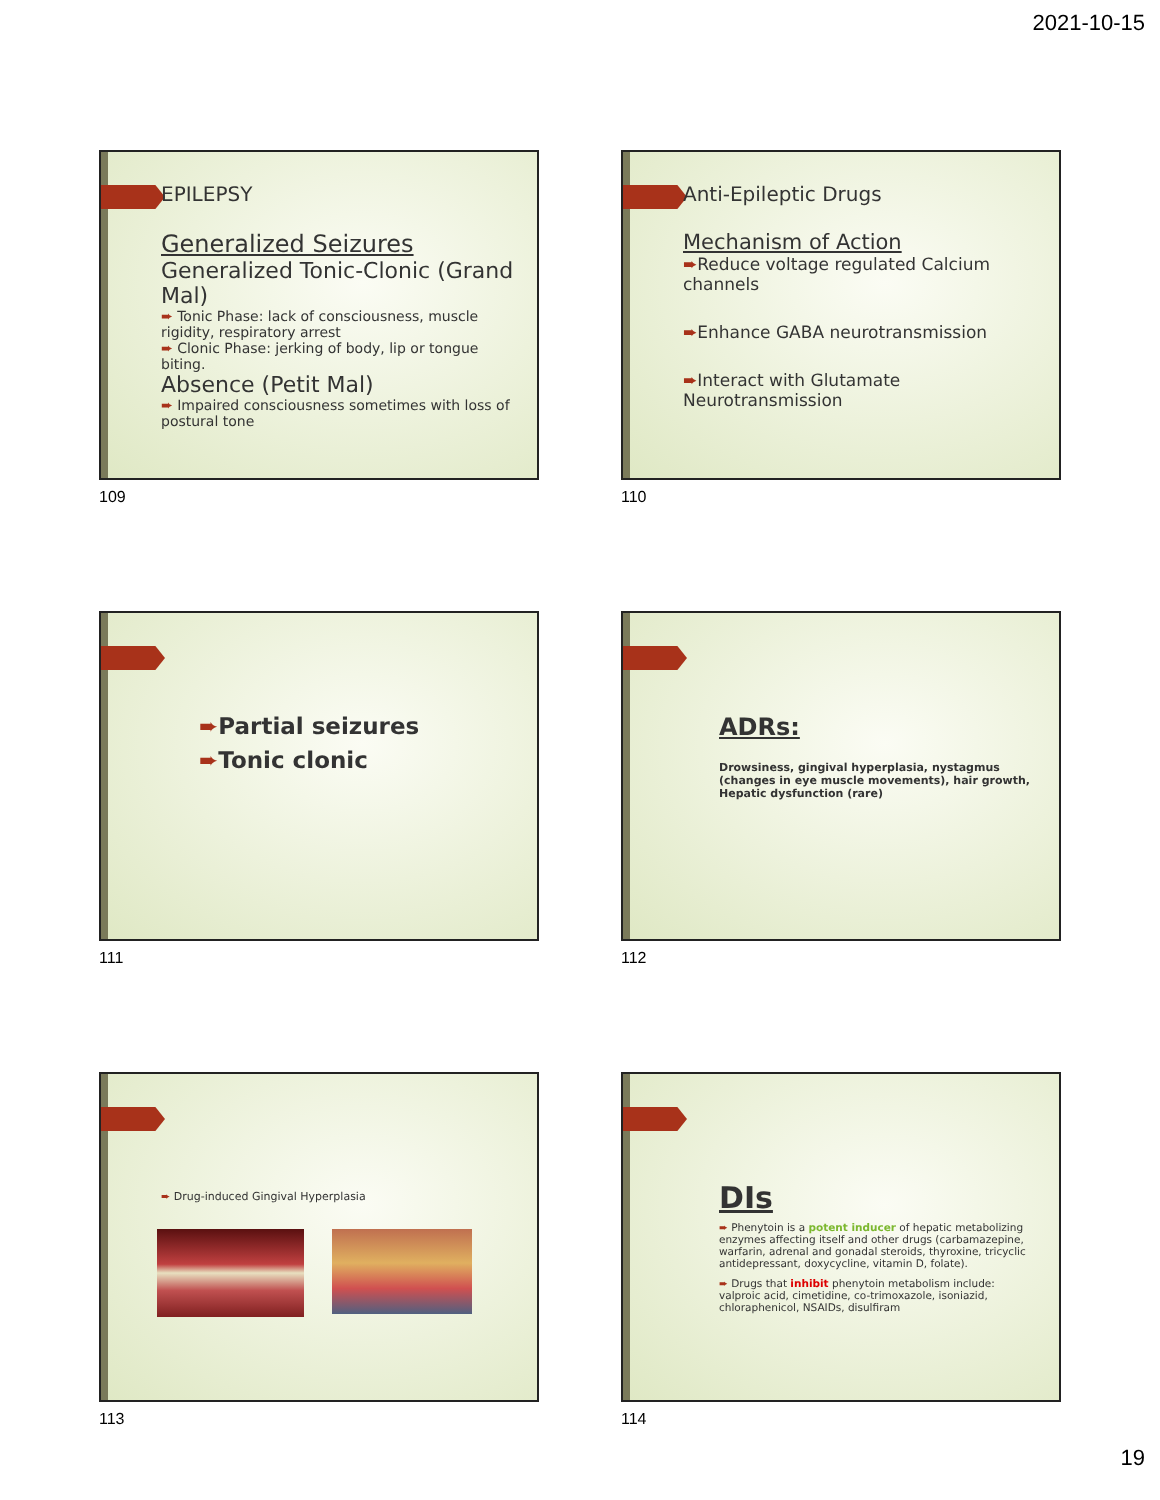2021-10-15
EPILEPSY
Generalized Seizures
Generalized Tonic-Clonic (Grand Mal)
➨ Tonic Phase: lack of consciousness, muscle rigidity, respiratory arrest
➨ Clonic Phase: jerking of body, lip or tongue biting.
Absence (Petit Mal)
➨ Impaired consciousness sometimes with loss of postural tone
109
Anti-Epileptic Drugs
Mechanism of Action
➨Reduce voltage regulated Calcium channels
➨Enhance GABA neurotransmission
➨Interact with Glutamate Neurotransmission
110
➨Partial seizures
➨Tonic clonic
111
ADRs:
Drowsiness, gingival hyperplasia, nystagmus (changes in eye muscle movements), hair growth, Hepatic dysfunction (rare)
112
➨ Drug-induced Gingival Hyperplasia
113
DIs
➨ Phenytoin is a potent inducer of hepatic metabolizing enzymes affecting itself and other drugs (carbamazepine, warfarin, adrenal and gonadal steroids, thyroxine, tricyclic antidepressant, doxycycline, vitamin D, folate).
➨ Drugs that inhibit phenytoin metabolism include: valproic acid, cimetidine, co-trimoxazole, isoniazid, chloraphenicol, NSAIDs, disulfiram
114
19